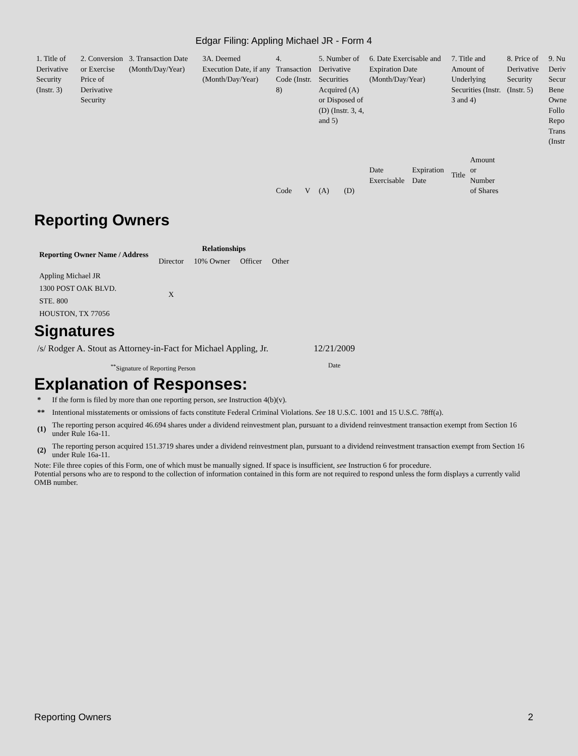Edgar Filing: Appling Michael JR - Form 4
| 1. Title of Derivative Security (Instr. 3) | 2. Conversion or Exercise Price of Derivative Security | 3. Transaction Date (Month/Day/Year) | 3A. Deemed Execution Date, if any (Month/Day/Year) | 4. Transaction Code (Instr. 8) | | 5. Number of Derivative Securities Acquired (A) or Disposed of (D) (Instr. 3, 4, and 5) | | 6. Date Exercisable and Expiration Date (Month/Day/Year) | | 7. Title and Amount of Underlying Securities (Instr. 3 and 4) | | 8. Price of Derivative Security (Instr. 5) | 9. Nu Deriv Secur Bene Owne Follo Repo Trans (Instr |
| | | | | Code | V | (A) | (D) | Date Exercisable | Expiration Date | Title | Amount or Number of Shares | | |
Reporting Owners
| Reporting Owner Name / Address | Relationships | | | |
| --- | --- | --- | --- | --- |
| | Director | 10% Owner | Officer | Other |
| Appling Michael JR 1300 POST OAK BLVD. STE. 800 HOUSTON, TX 77056 | X | | | |
Signatures
| /s/ Rodger A. Stout as Attorney-in-Fact for Michael Appling, Jr. | 12/21/2009 |
| <sup>**</sup> Signature of Reporting Person | Date |
Explanation of Responses:
| * | If the form is filed by more than one reporting person, see Instruction 4(b)(v). |
| ** | Intentional misstatements or omissions of facts constitute Federal Criminal Violations. See 18 U.S.C. 1001 and 15 U.S.C. 78ff(a). |
| (1) | The reporting person acquired 46.694 shares under a dividend reinvestment plan, pursuant to a dividend reinvestment transaction exempt from Section 16 under Rule 16a-11. |
| (2) | The reporting person acquired 151.3719 shares under a dividend reinvestment plan, pursuant to a dividend reinvestment transaction exempt from Section 16 under Rule 16a-11. |
Note: File three copies of this Form, one of which must be manually signed. If space is insufficient, see Instruction 6 for procedure.
Potential persons who are to respond to the collection of information contained in this form are not required to respond unless the form displays a currently valid OMB number.
Reporting Owners 2